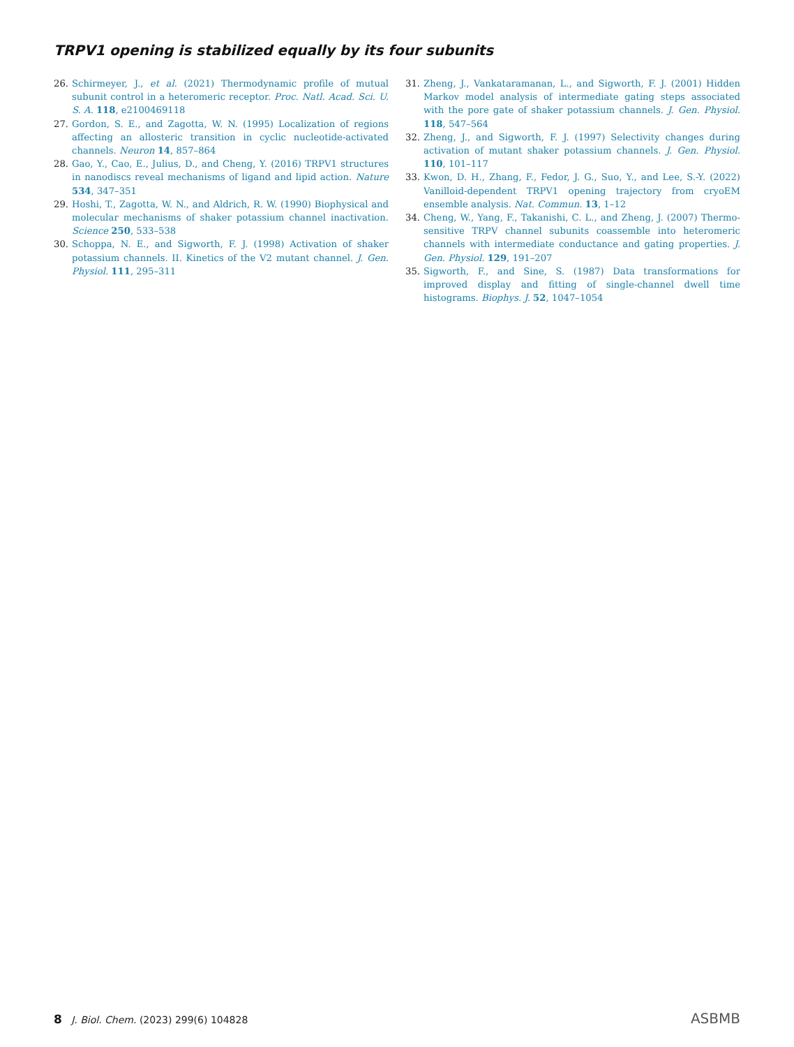TRPV1 opening is stabilized equally by its four subunits
26. Schirmeyer, J., et al. (2021) Thermodynamic profile of mutual subunit control in a heteromeric receptor. Proc. Natl. Acad. Sci. U. S. A. 118, e2100469118
27. Gordon, S. E., and Zagotta, W. N. (1995) Localization of regions affecting an allosteric transition in cyclic nucleotide-activated channels. Neuron 14, 857–864
28. Gao, Y., Cao, E., Julius, D., and Cheng, Y. (2016) TRPV1 structures in nanodiscs reveal mechanisms of ligand and lipid action. Nature 534, 347–351
29. Hoshi, T., Zagotta, W. N., and Aldrich, R. W. (1990) Biophysical and molecular mechanisms of shaker potassium channel inactivation. Science 250, 533–538
30. Schoppa, N. E., and Sigworth, F. J. (1998) Activation of shaker potassium channels. II. Kinetics of the V2 mutant channel. J. Gen. Physiol. 111, 295–311
31. Zheng, J., Vankataramanan, L., and Sigworth, F. J. (2001) Hidden Markov model analysis of intermediate gating steps associated with the pore gate of shaker potassium channels. J. Gen. Physiol. 118, 547–564
32. Zheng, J., and Sigworth, F. J. (1997) Selectivity changes during activation of mutant shaker potassium channels. J. Gen. Physiol. 110, 101–117
33. Kwon, D. H., Zhang, F., Fedor, J. G., Suo, Y., and Lee, S.-Y. (2022) Vanilloid-dependent TRPV1 opening trajectory from cryoEM ensemble analysis. Nat. Commun. 13, 1–12
34. Cheng, W., Yang, F., Takanishi, C. L., and Zheng, J. (2007) Thermo-sensitive TRPV channel subunits coassemble into heteromeric channels with intermediate conductance and gating properties. J. Gen. Physiol. 129, 191–207
35. Sigworth, F., and Sine, S. (1987) Data transformations for improved display and fitting of single-channel dwell time histograms. Biophys. J. 52, 1047–1054
8 J. Biol. Chem. (2023) 299(6) 104828
ASBMB